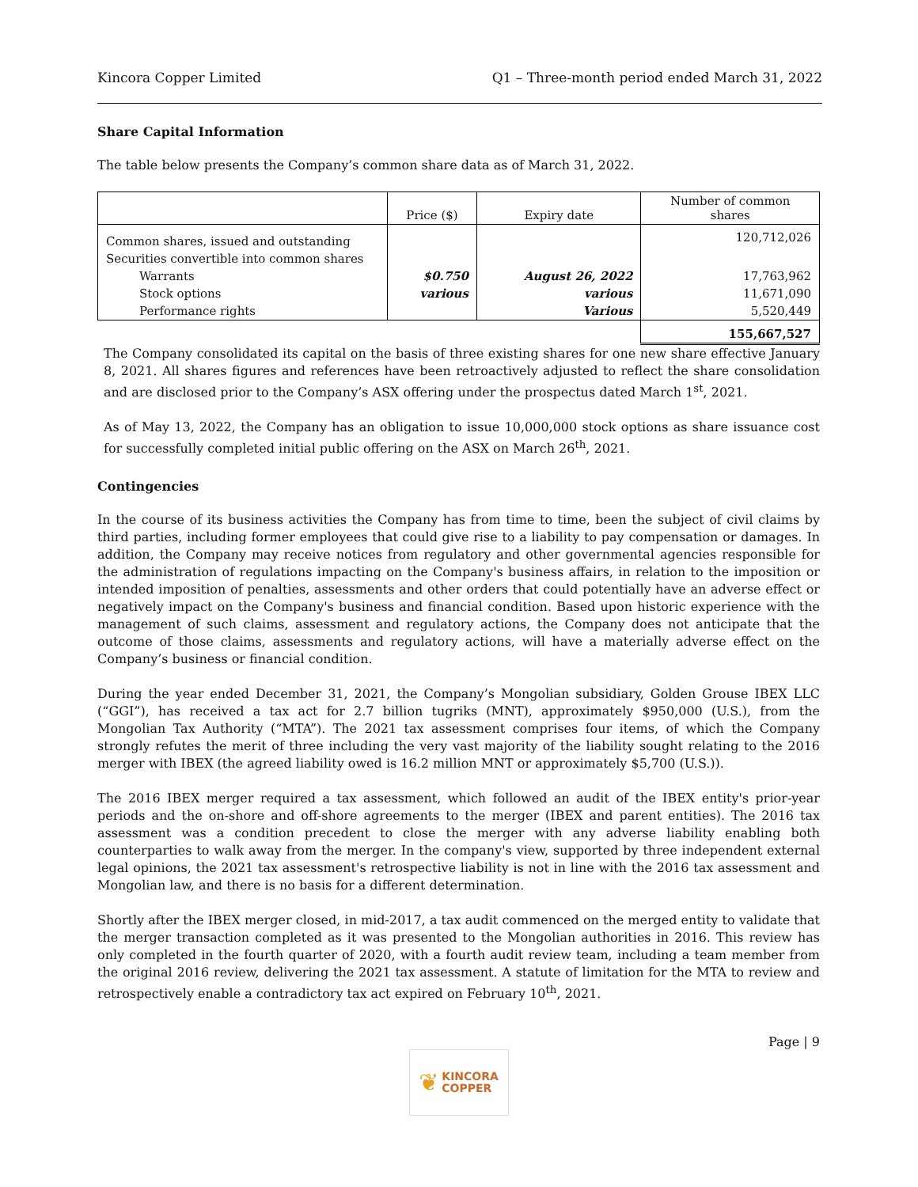Kincora Copper Limited Q1 – Three-month period ended March 31, 2022
Share Capital Information
The table below presents the Company’s common share data as of March 31, 2022.
| | Price ($) | Expiry date | Number of common shares |
| Common shares, issued and outstanding | | | 120,712,026 |
| Securities convertible into common shares | | | |
| Warrants | $0.750 | August 26, 2022 | 17,763,962 |
| Stock options | various | various | 11,671,090 |
| Performance rights | | Various | 5,520,449 |
| | | | 155,667,527 |
The Company consolidated its capital on the basis of three existing shares for one new share effective January 8, 2021. All shares figures and references have been retroactively adjusted to reflect the share consolidation and are disclosed prior to the Company’s ASX offering under the prospectus dated March 1<sup>st</sup>, 2021.
As of May 13, 2022, the Company has an obligation to issue 10,000,000 stock options as share issuance cost for successfully completed initial public offering on the ASX on March 26<sup>th</sup>, 2021.
Contingencies
In the course of its business activities the Company has from time to time, been the subject of civil claims by third parties, including former employees that could give rise to a liability to pay compensation or damages. In addition, the Company may receive notices from regulatory and other governmental agencies responsible for the administration of regulations impacting on the Company's business affairs, in relation to the imposition or intended imposition of penalties, assessments and other orders that could potentially have an adverse effect or negatively impact on the Company's business and financial condition. Based upon historic experience with the management of such claims, assessment and regulatory actions, the Company does not anticipate that the outcome of those claims, assessments and regulatory actions, will have a materially adverse effect on the Company’s business or financial condition.
During the year ended December 31, 2021, the Company’s Mongolian subsidiary, Golden Grouse IBEX LLC (“GGI”), has received a tax act for 2.7 billion tugriks (MNT), approximately $950,000 (U.S.), from the Mongolian Tax Authority (“MTA”). The 2021 tax assessment comprises four items, of which the Company strongly refutes the merit of three including the very vast majority of the liability sought relating to the 2016 merger with IBEX (the agreed liability owed is 16.2 million MNT or approximately $5,700 (U.S.)).
The 2016 IBEX merger required a tax assessment, which followed an audit of the IBEX entity's prior-year periods and the on-shore and off-shore agreements to the merger (IBEX and parent entities). The 2016 tax assessment was a condition precedent to close the merger with any adverse liability enabling both counterparties to walk away from the merger. In the company's view, supported by three independent external legal opinions, the 2021 tax assessment's retrospective liability is not in line with the 2016 tax assessment and Mongolian law, and there is no basis for a different determination.
Shortly after the IBEX merger closed, in mid-2017, a tax audit commenced on the merged entity to validate that the merger transaction completed as it was presented to the Mongolian authorities in 2016. This review has only completed in the fourth quarter of 2020, with a fourth audit review team, including a team member from the original 2016 review, delivering the 2021 tax assessment. A statute of limitation for the MTA to review and retrospectively enable a contradictory tax act expired on February 10<sup>th</sup>, 2021.
Page | 9
❦ KINCORA
COPPER